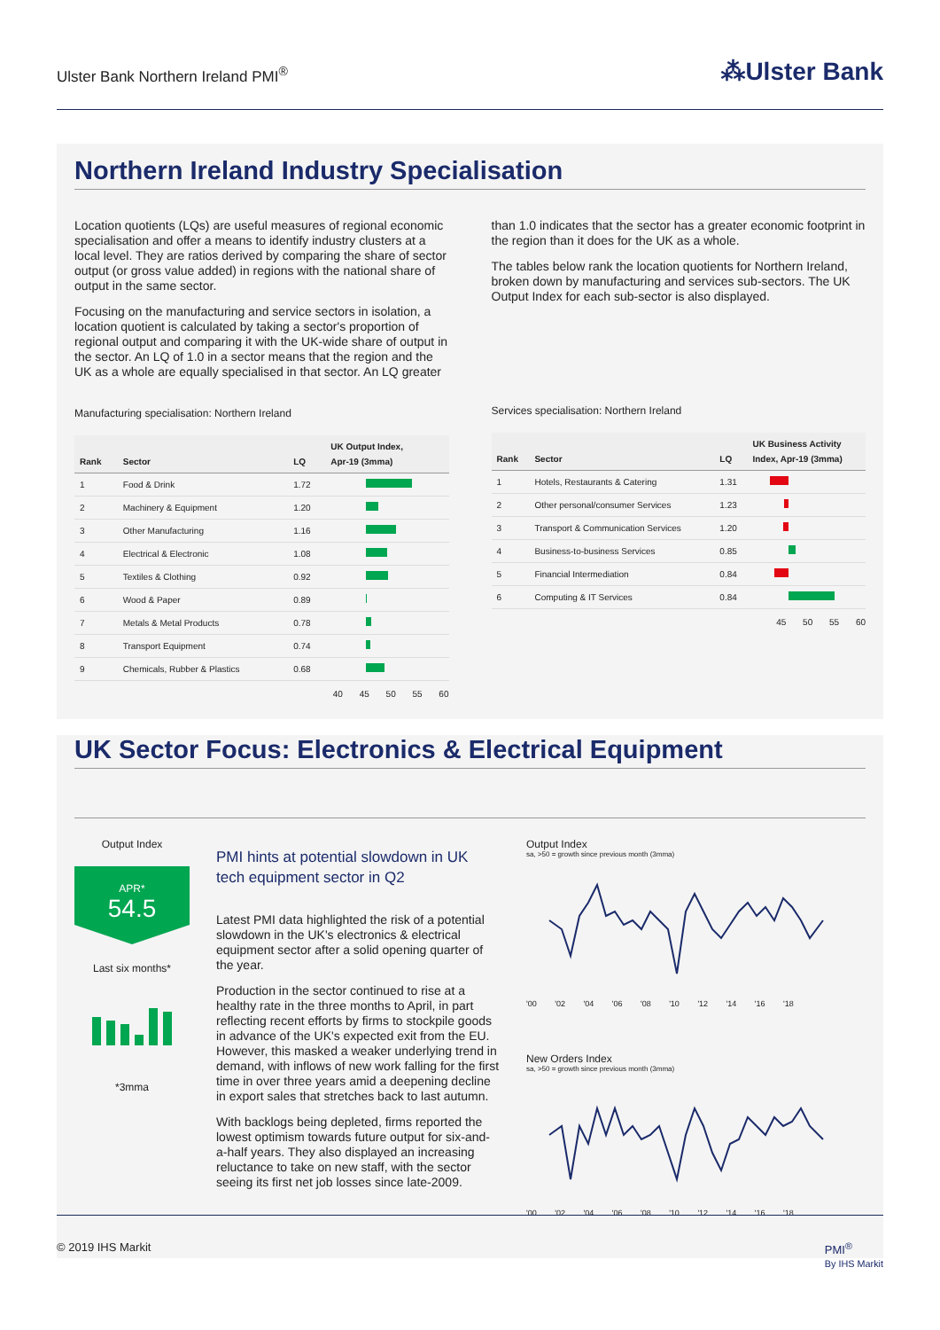Ulster Bank Northern Ireland PMI<sup>®</sup> ⁂Ulster Bank
Northern Ireland Industry Specialisation
Location quotients (LQs) are useful measures of regional economic specialisation and offer a means to identify industry clusters at a local level. They are ratios derived by comparing the share of sector output (or gross value added) in regions with the national share of output in the same sector.
Focusing on the manufacturing and service sectors in isolation, a location quotient is calculated by taking a sector's proportion of regional output and comparing it with the UK-wide share of output in the sector. An LQ of 1.0 in a sector means that the region and the UK as a whole are equally specialised in that sector. An LQ greater
Manufacturing specialisation: Northern Ireland
| Rank | Sector | LQ | UK Output Index, Apr-19 (3mma) |
| --- | --- | --- | --- |
| 1 | Food & Drink | 1.72 | |
| 2 | Machinery & Equipment | 1.20 | |
| 3 | Other Manufacturing | 1.16 | |
| 4 | Electrical & Electronic | 1.08 | |
| 5 | Textiles & Clothing | 0.92 | |
| 6 | Wood & Paper | 0.89 | |
| 7 | Metals & Metal Products | 0.78 | |
| 8 | Transport Equipment | 0.74 | |
| 9 | Chemicals, Rubber & Plastics | 0.68 | |
40 45 50 55 60
than 1.0 indicates that the sector has a greater economic footprint in the region than it does for the UK as a whole.
The tables below rank the location quotients for Northern Ireland, broken down by manufacturing and services sub-sectors. The UK Output Index for each sub-sector is also displayed.
Services specialisation: Northern Ireland
| Rank | Sector | LQ | UK Business Activity Index, Apr-19 (3mma) |
| --- | --- | --- | --- |
| 1 | Hotels, Restaurants & Catering | 1.31 | |
| 2 | Other personal/consumer Services | 1.23 | |
| 3 | Transport & Communication Services | 1.20 | |
| 4 | Business-to-business Services | 0.85 | |
| 5 | Financial Intermediation | 0.84 | |
| 6 | Computing & IT Services | 0.84 | |
45 50 55 60
UK Sector Focus: Electronics & Electrical Equipment
Output Index
APR*
54.5
Last six months*
*3mma
PMI hints at potential slowdown in UK tech equipment sector in Q2
Latest PMI data highlighted the risk of a potential slowdown in the UK's electronics & electrical equipment sector after a solid opening quarter of the year.
Production in the sector continued to rise at a healthy rate in the three months to April, in part reflecting recent efforts by firms to stockpile goods in advance of the UK's expected exit from the EU. However, this masked a weaker underlying trend in demand, with inflows of new work falling for the first time in over three years amid a deepening decline in export sales that stretches back to last autumn.
With backlogs being depleted, firms reported the lowest optimism towards future output for six-and-a-half years. They also displayed an increasing reluctance to take on new staff, with the sector seeing its first net job losses since late-2009.
Output Index
sa, >50 = growth since previous month (3mma)
'00 '02 '04 '06 '08 '10 '12 '14 '16 '18
New Orders Index
sa, >50 = growth since previous month (3mma)
'00 '02 '04 '06 '08 '10 '12 '14 '16 '18
© 2019 IHS Markit PMI<sup>®</sup>
By IHS Markit